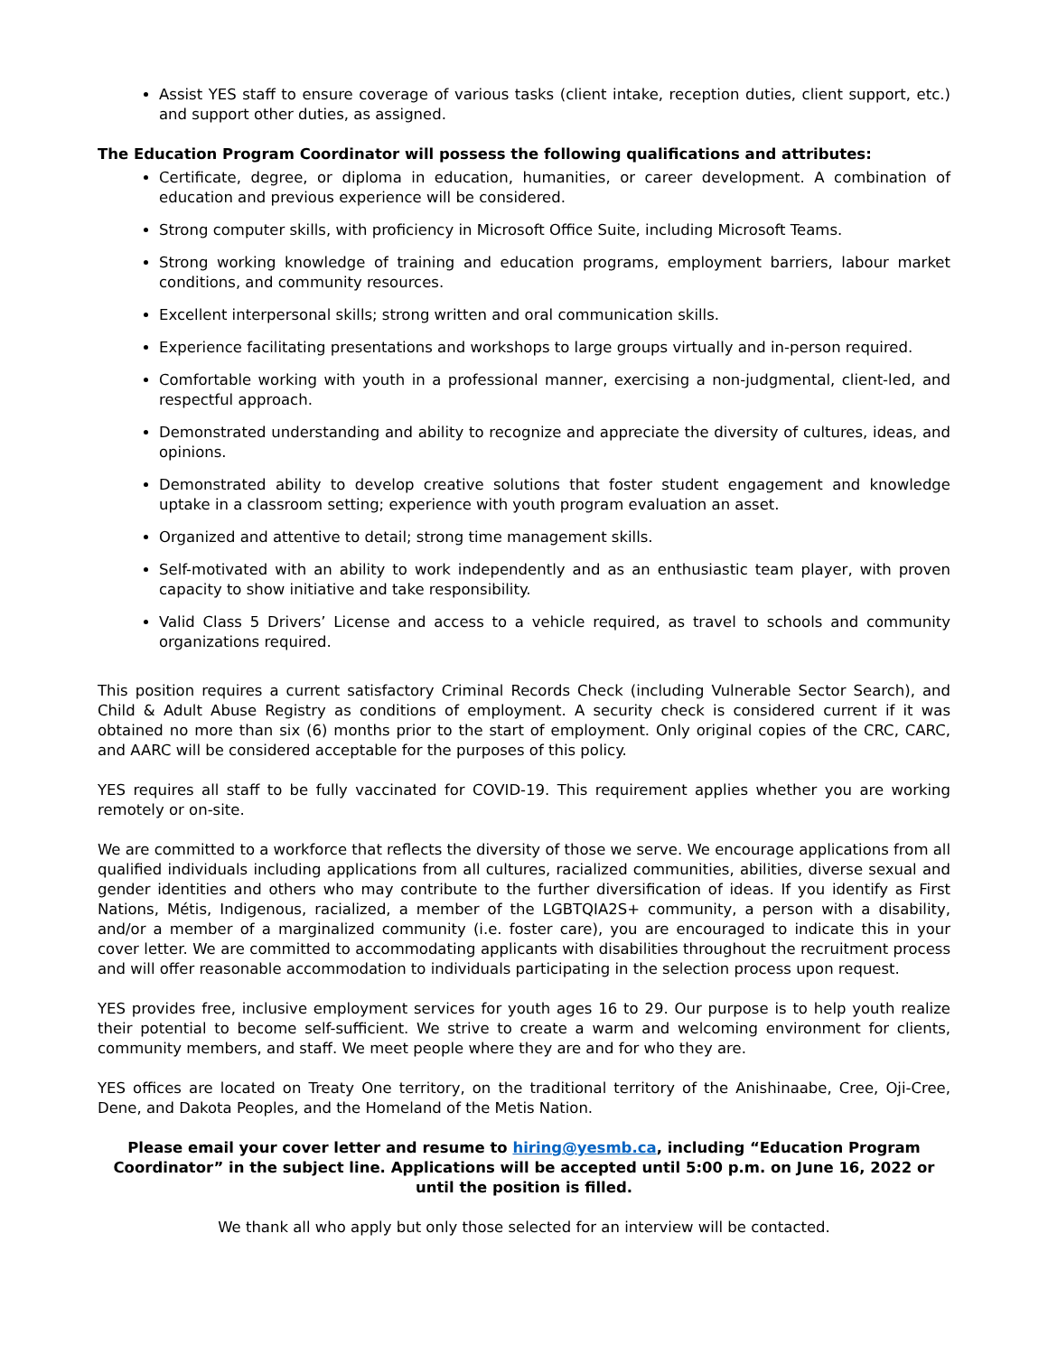Assist YES staff to ensure coverage of various tasks (client intake, reception duties, client support, etc.) and support other duties, as assigned.
The Education Program Coordinator will possess the following qualifications and attributes:
Certificate, degree, or diploma in education, humanities, or career development. A combination of education and previous experience will be considered.
Strong computer skills, with proficiency in Microsoft Office Suite, including Microsoft Teams.
Strong working knowledge of training and education programs, employment barriers, labour market conditions, and community resources.
Excellent interpersonal skills; strong written and oral communication skills.
Experience facilitating presentations and workshops to large groups virtually and in-person required.
Comfortable working with youth in a professional manner, exercising a non-judgmental, client-led, and respectful approach.
Demonstrated understanding and ability to recognize and appreciate the diversity of cultures, ideas, and opinions.
Demonstrated ability to develop creative solutions that foster student engagement and knowledge uptake in a classroom setting; experience with youth program evaluation an asset.
Organized and attentive to detail; strong time management skills.
Self-motivated with an ability to work independently and as an enthusiastic team player, with proven capacity to show initiative and take responsibility.
Valid Class 5 Drivers’ License and access to a vehicle required, as travel to schools and community organizations required.
This position requires a current satisfactory Criminal Records Check (including Vulnerable Sector Search), and Child & Adult Abuse Registry as conditions of employment. A security check is considered current if it was obtained no more than six (6) months prior to the start of employment. Only original copies of the CRC, CARC, and AARC will be considered acceptable for the purposes of this policy.
YES requires all staff to be fully vaccinated for COVID-19. This requirement applies whether you are working remotely or on-site.
We are committed to a workforce that reflects the diversity of those we serve. We encourage applications from all qualified individuals including applications from all cultures, racialized communities, abilities, diverse sexual and gender identities and others who may contribute to the further diversification of ideas. If you identify as First Nations, Métis, Indigenous, racialized, a member of the LGBTQIA2S+ community, a person with a disability, and/or a member of a marginalized community (i.e. foster care), you are encouraged to indicate this in your cover letter. We are committed to accommodating applicants with disabilities throughout the recruitment process and will offer reasonable accommodation to individuals participating in the selection process upon request.
YES provides free, inclusive employment services for youth ages 16 to 29. Our purpose is to help youth realize their potential to become self-sufficient. We strive to create a warm and welcoming environment for clients, community members, and staff. We meet people where they are and for who they are.
YES offices are located on Treaty One territory, on the traditional territory of the Anishinaabe, Cree, Oji-Cree, Dene, and Dakota Peoples, and the Homeland of the Metis Nation.
Please email your cover letter and resume to hiring@yesmb.ca, including “Education Program Coordinator” in the subject line. Applications will be accepted until 5:00 p.m. on June 16, 2022 or until the position is filled.
We thank all who apply but only those selected for an interview will be contacted.